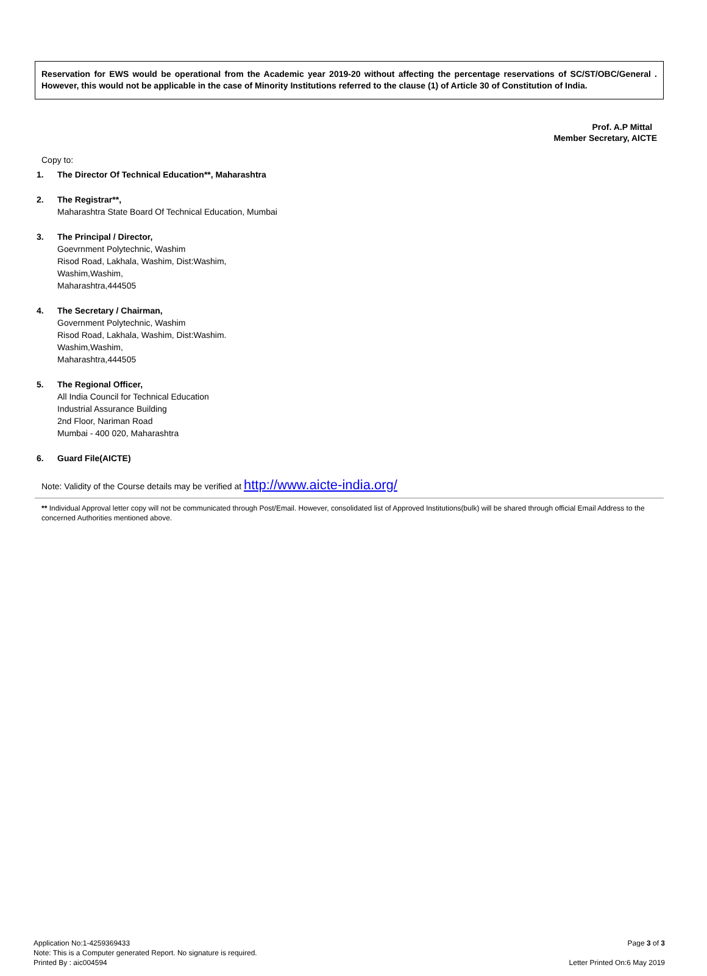Reservation for EWS would be operational from the Academic year 2019-20 without affecting the percentage reservations of SC/ST/OBC/General . However, this would not be applicable in the case of Minority Institutions referred to the clause (1) of Article 30 of Constitution of India.
Prof. A.P Mittal
Member Secretary, AICTE
Copy to:
1. The Director Of Technical Education**, Maharashtra
2. The Registrar**,
Maharashtra State Board Of Technical Education, Mumbai
3. The Principal / Director,
Goevrnment Polytechnic, Washim
Risod Road, Lakhala, Washim, Dist:Washim,
Washim,Washim,
Maharashtra,444505
4. The Secretary / Chairman,
Government Polytechnic, Washim
Risod Road, Lakhala, Washim, Dist:Washim.
Washim,Washim,
Maharashtra,444505
5. The Regional Officer,
All India Council for Technical Education
Industrial Assurance Building
2nd Floor, Nariman Road
Mumbai - 400 020, Maharashtra
6. Guard File(AICTE)
Note: Validity of the Course details may be verified at http://www.aicte-india.org/
** Individual Approval letter copy will not be communicated through Post/Email. However, consolidated list of Approved Institutions(bulk) will be shared through official Email Address to the concerned Authorities mentioned above.
Application No:1-4259369433
Note: This is a Computer generated Report. No signature is required.
Printed By : aic004594
Page 3 of 3
Letter Printed On:6 May 2019